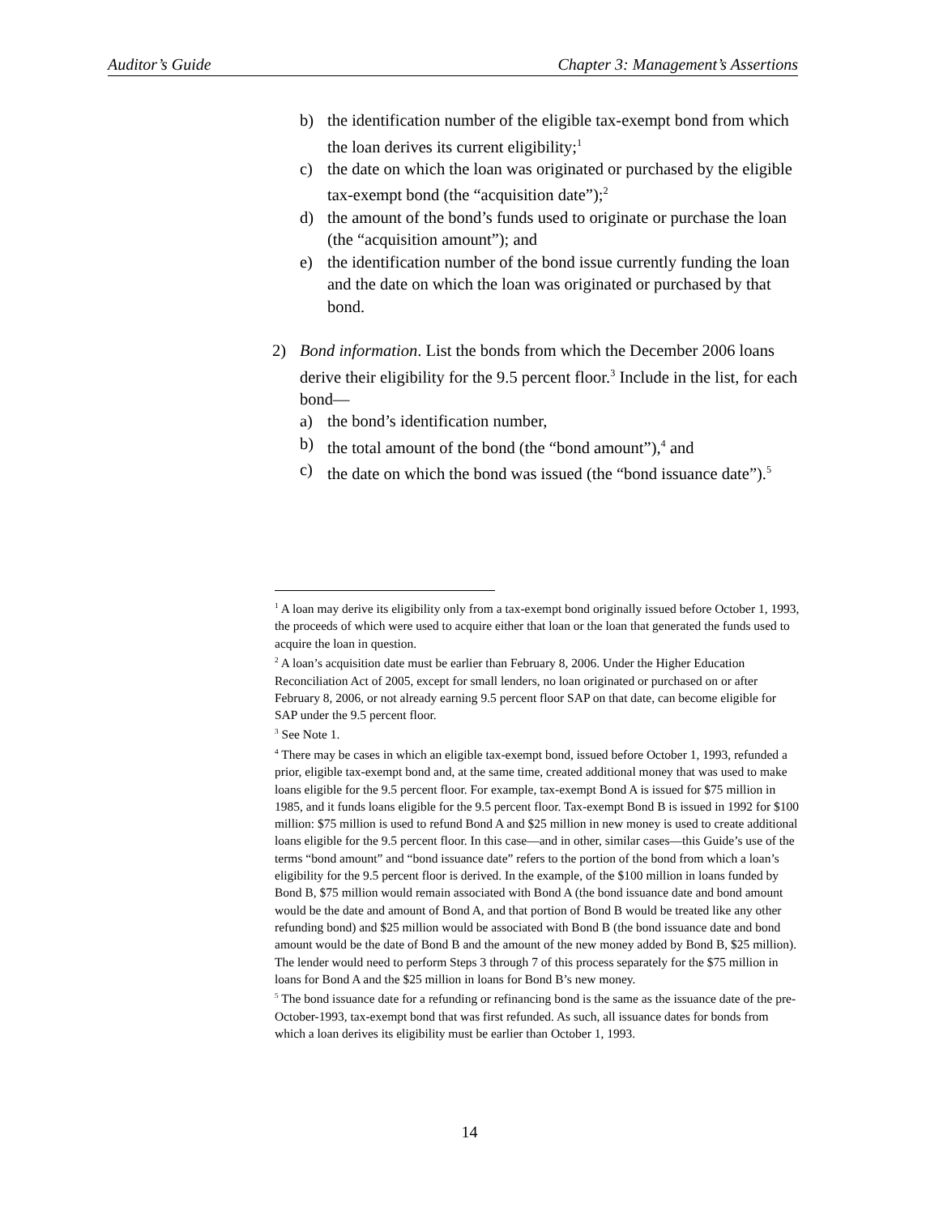Auditor’s Guide Chapter 3: Management’s Assertions
b) the identification number of the eligible tax-exempt bond from which the loan derives its current eligibility;<sup>1</sup>
c) the date on which the loan was originated or purchased by the eligible tax-exempt bond (the “acquisition date”);<sup>2</sup>
d) the amount of the bond’s funds used to originate or purchase the loan (the “acquisition amount”); and
e) the identification number of the bond issue currently funding the loan and the date on which the loan was originated or purchased by that bond.
2) Bond information. List the bonds from which the December 2006 loans derive their eligibility for the 9.5 percent floor.<sup>3</sup> Include in the list, for each bond—
a) the bond’s identification number,
b) the total amount of the bond (the “bond amount”),<sup>4</sup> and
c) the date on which the bond was issued (the “bond issuance date”).<sup>5</sup>
<sup>1</sup> A loan may derive its eligibility only from a tax-exempt bond originally issued before October 1, 1993, the proceeds of which were used to acquire either that loan or the loan that generated the funds used to acquire the loan in question.
<sup>2</sup> A loan’s acquisition date must be earlier than February 8, 2006. Under the Higher Education Reconciliation Act of 2005, except for small lenders, no loan originated or purchased on or after February 8, 2006, or not already earning 9.5 percent floor SAP on that date, can become eligible for SAP under the 9.5 percent floor.
<sup>3</sup> See Note 1.
<sup>4</sup> There may be cases in which an eligible tax-exempt bond, issued before October 1, 1993, refunded a prior, eligible tax-exempt bond and, at the same time, created additional money that was used to make loans eligible for the 9.5 percent floor. For example, tax-exempt Bond A is issued for $75 million in 1985, and it funds loans eligible for the 9.5 percent floor. Tax-exempt Bond B is issued in 1992 for $100 million: $75 million is used to refund Bond A and $25 million in new money is used to create additional loans eligible for the 9.5 percent floor. In this case—and in other, similar cases—this Guide’s use of the terms “bond amount” and “bond issuance date” refers to the portion of the bond from which a loan’s eligibility for the 9.5 percent floor is derived. In the example, of the $100 million in loans funded by Bond B, $75 million would remain associated with Bond A (the bond issuance date and bond amount would be the date and amount of Bond A, and that portion of Bond B would be treated like any other refunding bond) and $25 million would be associated with Bond B (the bond issuance date and bond amount would be the date of Bond B and the amount of the new money added by Bond B, $25 million). The lender would need to perform Steps 3 through 7 of this process separately for the $75 million in loans for Bond A and the $25 million in loans for Bond B’s new money.
<sup>5</sup> The bond issuance date for a refunding or refinancing bond is the same as the issuance date of the pre-October-1993, tax-exempt bond that was first refunded. As such, all issuance dates for bonds from which a loan derives its eligibility must be earlier than October 1, 1993.
14